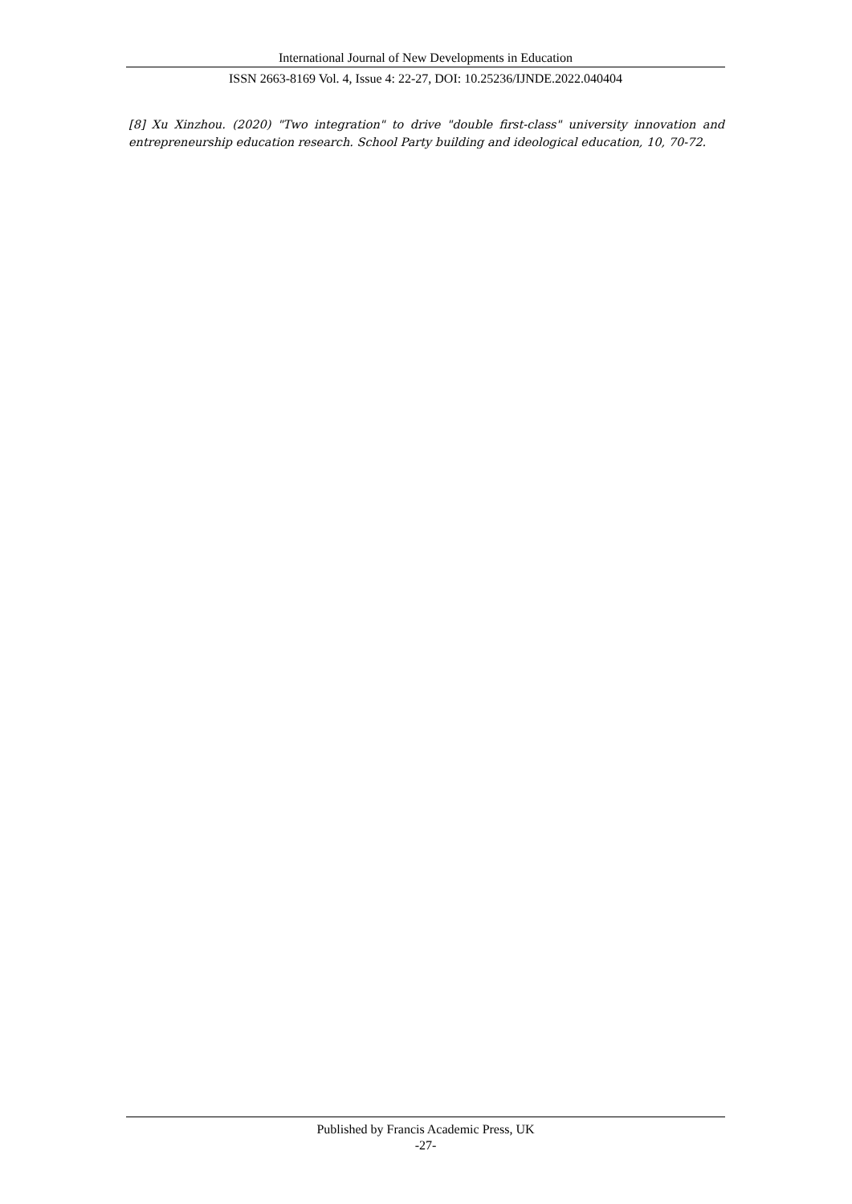International Journal of New Developments in Education
ISSN 2663-8169 Vol. 4, Issue 4: 22-27, DOI: 10.25236/IJNDE.2022.040404
[8] Xu Xinzhou. (2020) "Two integration" to drive "double first-class" university innovation and entrepreneurship education research. School Party building and ideological education, 10, 70-72.
Published by Francis Academic Press, UK
-27-